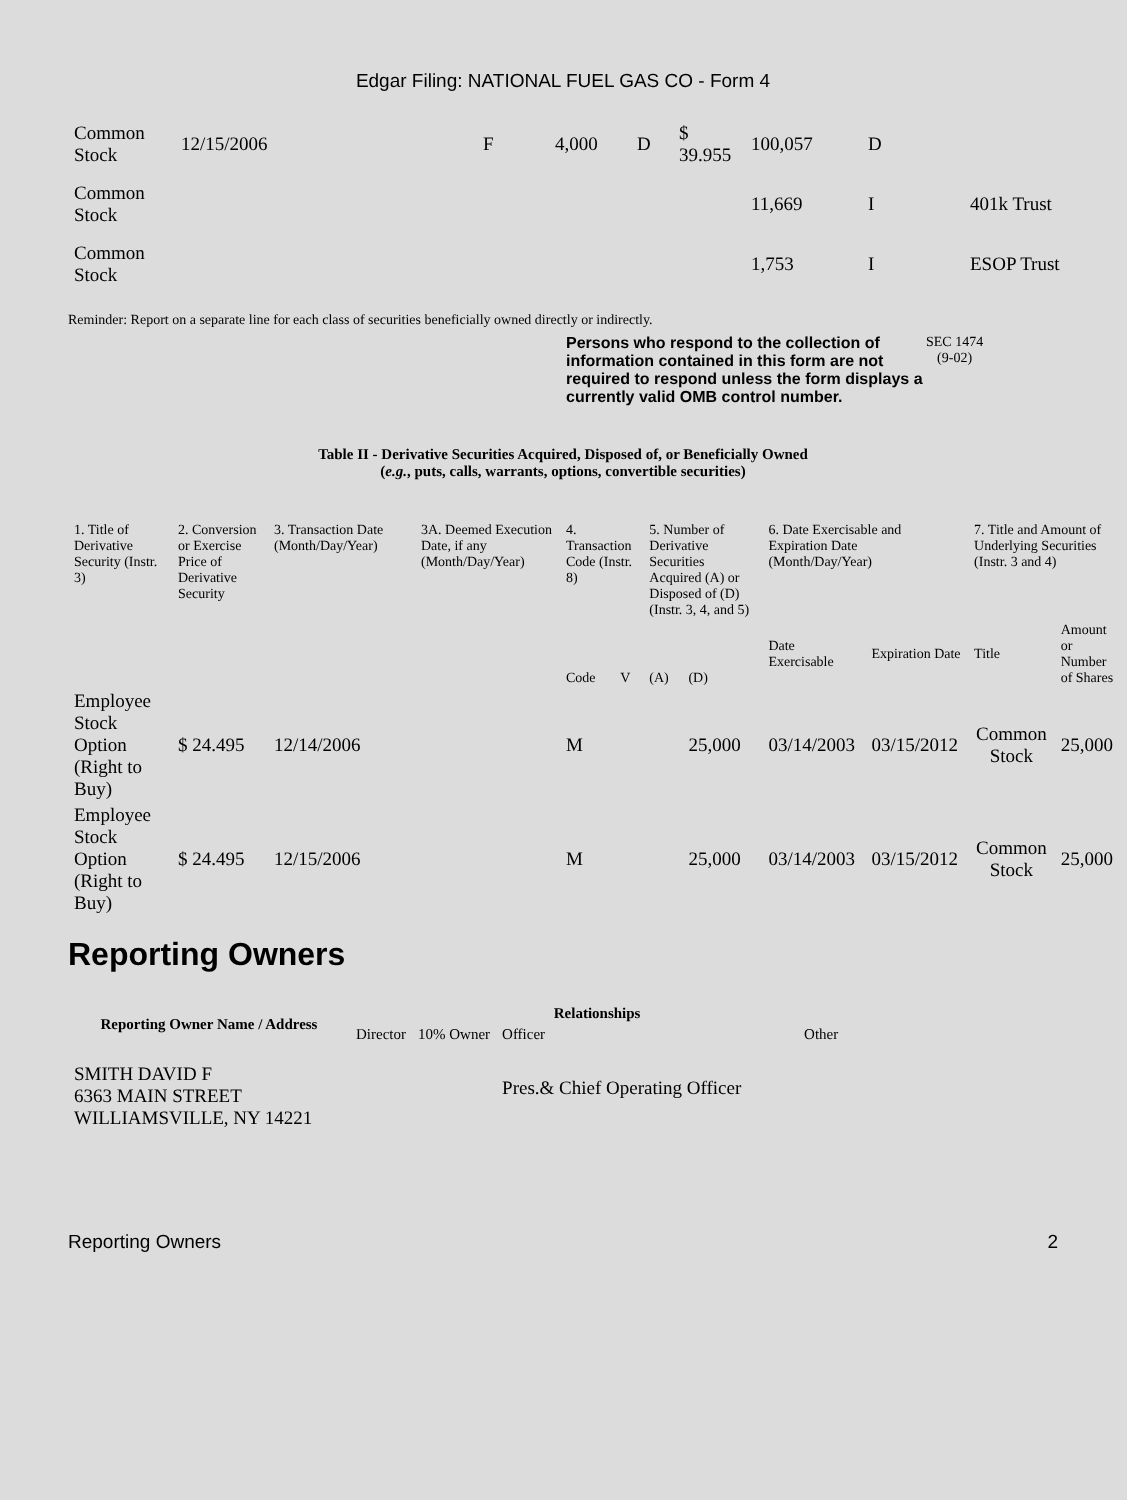Edgar Filing: NATIONAL FUEL GAS CO - Form 4
| Common Stock | 12/15/2006 | F | 4,000 | D | $ 39.955 | 100,057 | D | |
| Common Stock | | | | | | 11,669 | I | 401k Trust |
| Common Stock | | | | | | 1,753 | I | ESOP Trust |
Reminder: Report on a separate line for each class of securities beneficially owned directly or indirectly.
Persons who respond to the collection of information contained in this form are not required to respond unless the form displays a currently valid OMB control number.
SEC 1474
(9-02)
Table II - Derivative Securities Acquired, Disposed of, or Beneficially Owned
(e.g., puts, calls, warrants, options, convertible securities)
| 1. Title of Derivative Security (Instr. 3) | 2. Conversion or Exercise Price of Derivative Security | 3. Transaction Date (Month/Day/Year) | 3A. Deemed Execution Date, if any (Month/Day/Year) | 4. Transaction Code (Instr. 8) | | 5. Number of Derivative Securities Acquired (A) or Disposed of (D) (Instr. 3, 4, and 5) | | 6. Date Exercisable and Expiration Date (Month/Day/Year) | | 7. Title and Amount of Underlying Securities (Instr. 3 and 4) | |
| --- | --- | --- | --- | --- | --- | --- | --- | --- | --- | --- | --- |
| | | | | Code | V | (A) | (D) | Date Exercisable | Expiration Date | Title | Amount or Number of Shares |
| Employee Stock Option (Right to Buy) | $ 24.495 | 12/14/2006 | | M | | | 25,000 | 03/14/2003 | 03/15/2012 | Common Stock | 25,000 |
| Employee Stock Option (Right to Buy) | $ 24.495 | 12/15/2006 | | M | | | 25,000 | 03/14/2003 | 03/15/2012 | Common Stock | 25,000 |
Reporting Owners
| Reporting Owner Name / Address | Relationships | | | |
| --- | --- | --- | --- | --- |
| | Director | 10% Owner | Officer | Other |
| SMITH DAVID F 6363 MAIN STREET WILLIAMSVILLE, NY 14221 | | | Pres.& Chief Operating Officer | |
Reporting Owners 2